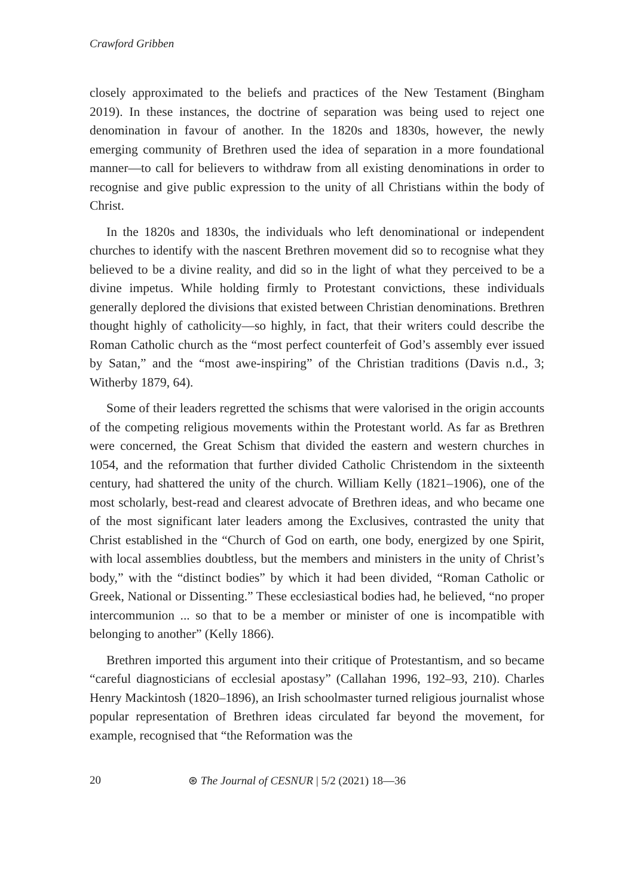Crawford Gribben
closely approximated to the beliefs and practices of the New Testament (Bingham 2019). In these instances, the doctrine of separation was being used to reject one denomination in favour of another. In the 1820s and 1830s, however, the newly emerging community of Brethren used the idea of separation in a more foundational manner—to call for believers to withdraw from all existing denominations in order to recognise and give public expression to the unity of all Christians within the body of Christ.
In the 1820s and 1830s, the individuals who left denominational or independent churches to identify with the nascent Brethren movement did so to recognise what they believed to be a divine reality, and did so in the light of what they perceived to be a divine impetus. While holding firmly to Protestant convictions, these individuals generally deplored the divisions that existed between Christian denominations. Brethren thought highly of catholicity—so highly, in fact, that their writers could describe the Roman Catholic church as the “most perfect counterfeit of God’s assembly ever issued by Satan,” and the “most awe-inspiring” of the Christian traditions (Davis n.d., 3; Witherby 1879, 64).
Some of their leaders regretted the schisms that were valorised in the origin accounts of the competing religious movements within the Protestant world. As far as Brethren were concerned, the Great Schism that divided the eastern and western churches in 1054, and the reformation that further divided Catholic Christendom in the sixteenth century, had shattered the unity of the church. William Kelly (1821–1906), one of the most scholarly, best-read and clearest advocate of Brethren ideas, and who became one of the most significant later leaders among the Exclusives, contrasted the unity that Christ established in the “Church of God on earth, one body, energized by one Spirit, with local assemblies doubtless, but the members and ministers in the unity of Christ’s body,” with the “distinct bodies” by which it had been divided, “Roman Catholic or Greek, National or Dissenting.” These ecclesiastical bodies had, he believed, “no proper intercommunion ... so that to be a member or minister of one is incompatible with belonging to another” (Kelly 1866).
Brethren imported this argument into their critique of Protestantism, and so became “careful diagnosticians of ecclesial apostasy” (Callahan 1996, 192–93, 210). Charles Henry Mackintosh (1820–1896), an Irish schoolmaster turned religious journalist whose popular representation of Brethren ideas circulated far beyond the movement, for example, recognised that “the Reformation was the
20 ⊛ The Journal of CESNUR | 5/2 (2021) 18—36